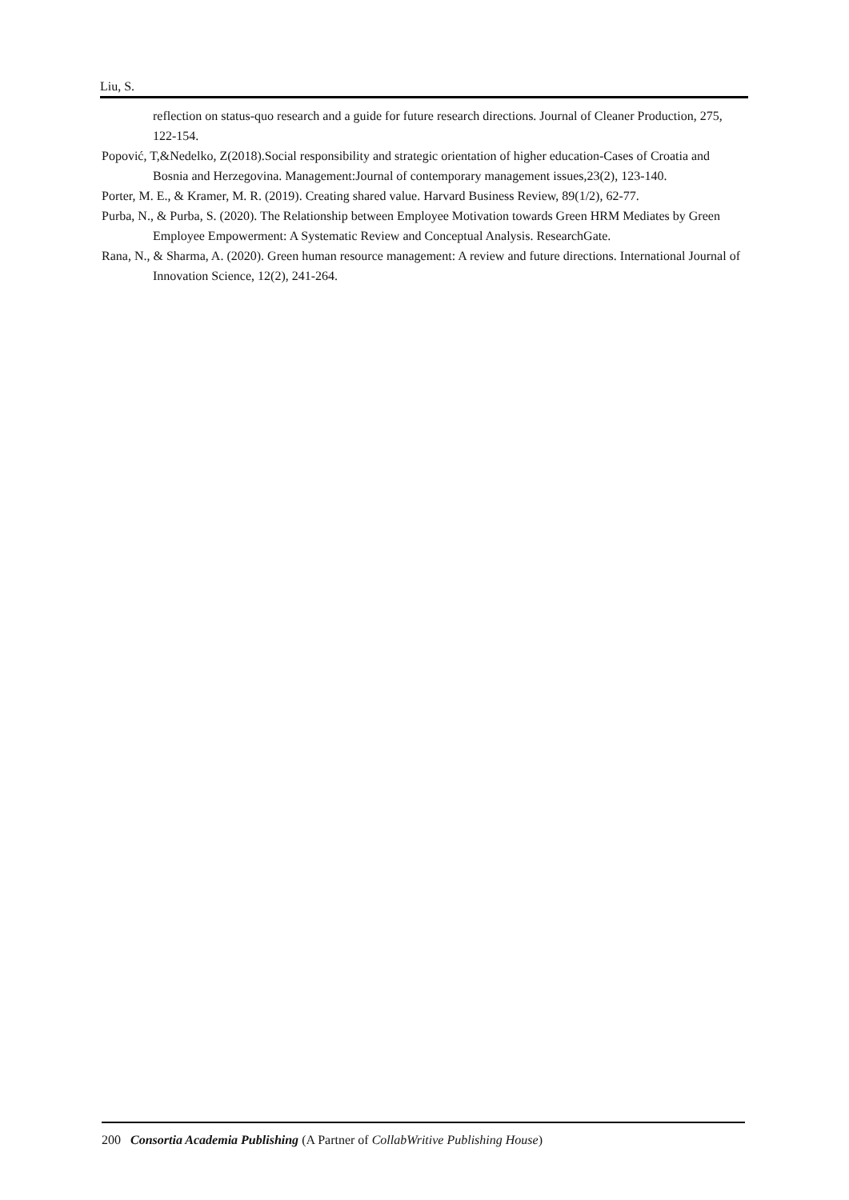Liu, S.
reflection on status-quo research and a guide for future research directions. Journal of Cleaner Production, 275, 122-154.
Popović, T,&Nedelko, Z(2018).Social responsibility and strategic orientation of higher education-Cases of Croatia and Bosnia and Herzegovina. Management:Journal of contemporary management issues,23(2), 123-140.
Porter, M. E., & Kramer, M. R. (2019). Creating shared value. Harvard Business Review, 89(1/2), 62-77.
Purba, N., & Purba, S. (2020). The Relationship between Employee Motivation towards Green HRM Mediates by Green Employee Empowerment: A Systematic Review and Conceptual Analysis. ResearchGate.
Rana, N., & Sharma, A. (2020). Green human resource management: A review and future directions. International Journal of Innovation Science, 12(2), 241-264.
200 Consortia Academia Publishing (A Partner of CollabWritive Publishing House)